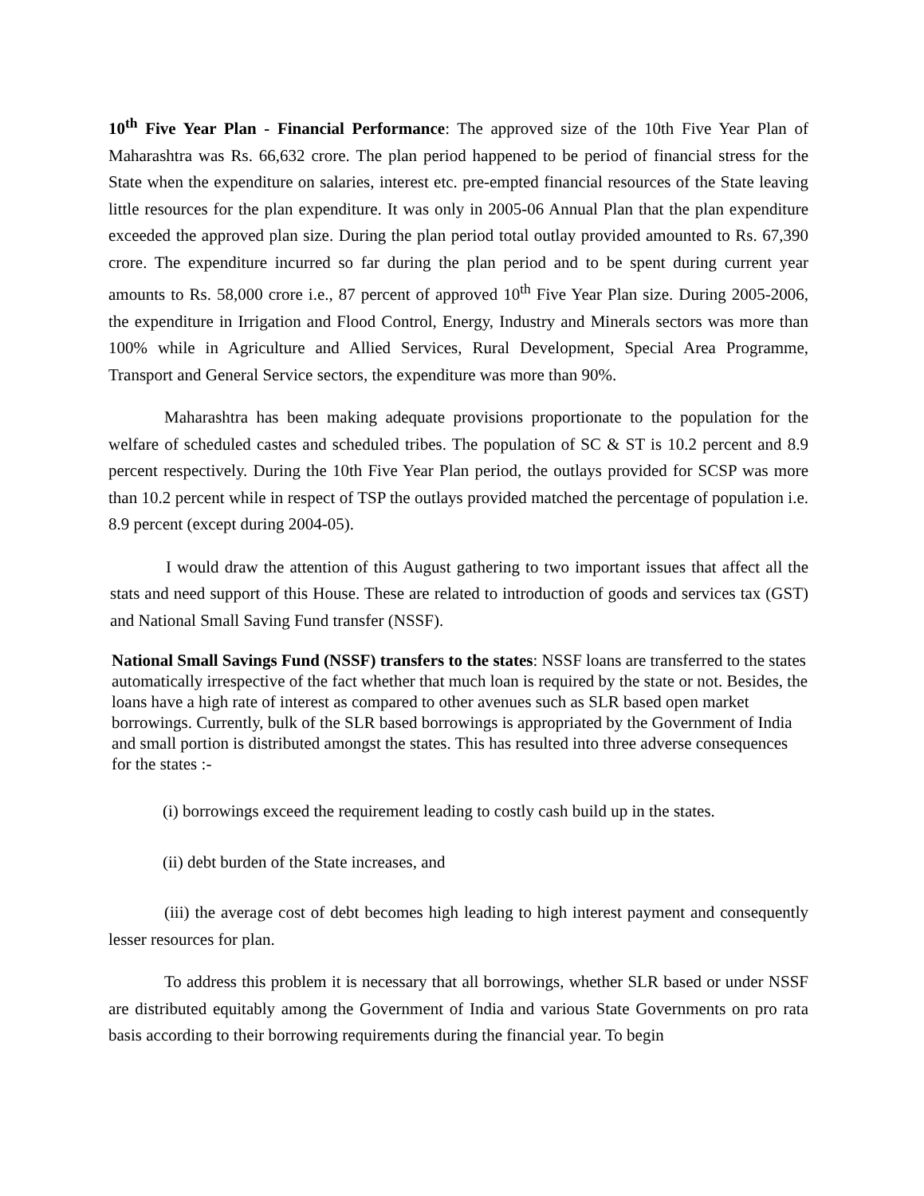10<sup>th</sup> Five Year Plan - Financial Performance: The approved size of the 10th Five Year Plan of Maharashtra was Rs. 66,632 crore. The plan period happened to be period of financial stress for the State when the expenditure on salaries, interest etc. pre-empted financial resources of the State leaving little resources for the plan expenditure. It was only in 2005-06 Annual Plan that the plan expenditure exceeded the approved plan size. During the plan period total outlay provided amounted to Rs. 67,390 crore. The expenditure incurred so far during the plan period and to be spent during current year amounts to Rs. 58,000 crore i.e., 87 percent of approved 10<sup>th</sup> Five Year Plan size. During 2005-2006, the expenditure in Irrigation and Flood Control, Energy, Industry and Minerals sectors was more than 100% while in Agriculture and Allied Services, Rural Development, Special Area Programme, Transport and General Service sectors, the expenditure was more than 90%.
Maharashtra has been making adequate provisions proportionate to the population for the welfare of scheduled castes and scheduled tribes. The population of SC & ST is 10.2 percent and 8.9 percent respectively. During the 10th Five Year Plan period, the outlays provided for SCSP was more than 10.2 percent while in respect of TSP the outlays provided matched the percentage of population i.e. 8.9 percent (except during 2004-05).
I would draw the attention of this August gathering to two important issues that affect all the stats and need support of this House. These are related to introduction of goods and services tax (GST) and National Small Saving Fund transfer (NSSF).
National Small Savings Fund (NSSF) transfers to the states: NSSF loans are transferred to the states automatically irrespective of the fact whether that much loan is required by the state or not. Besides, the loans have a high rate of interest as compared to other avenues such as SLR based open market borrowings. Currently, bulk of the SLR based borrowings is appropriated by the Government of India and small portion is distributed amongst the states. This has resulted into three adverse consequences for the states :-
(i) borrowings exceed the requirement leading to costly cash build up in the states.
(ii) debt burden of the State increases, and
(iii) the average cost of debt becomes high leading to high interest payment and consequently lesser resources for plan.
To address this problem it is necessary that all borrowings, whether SLR based or under NSSF are distributed equitably among the Government of India and various State Governments on pro rata basis according to their borrowing requirements during the financial year. To begin